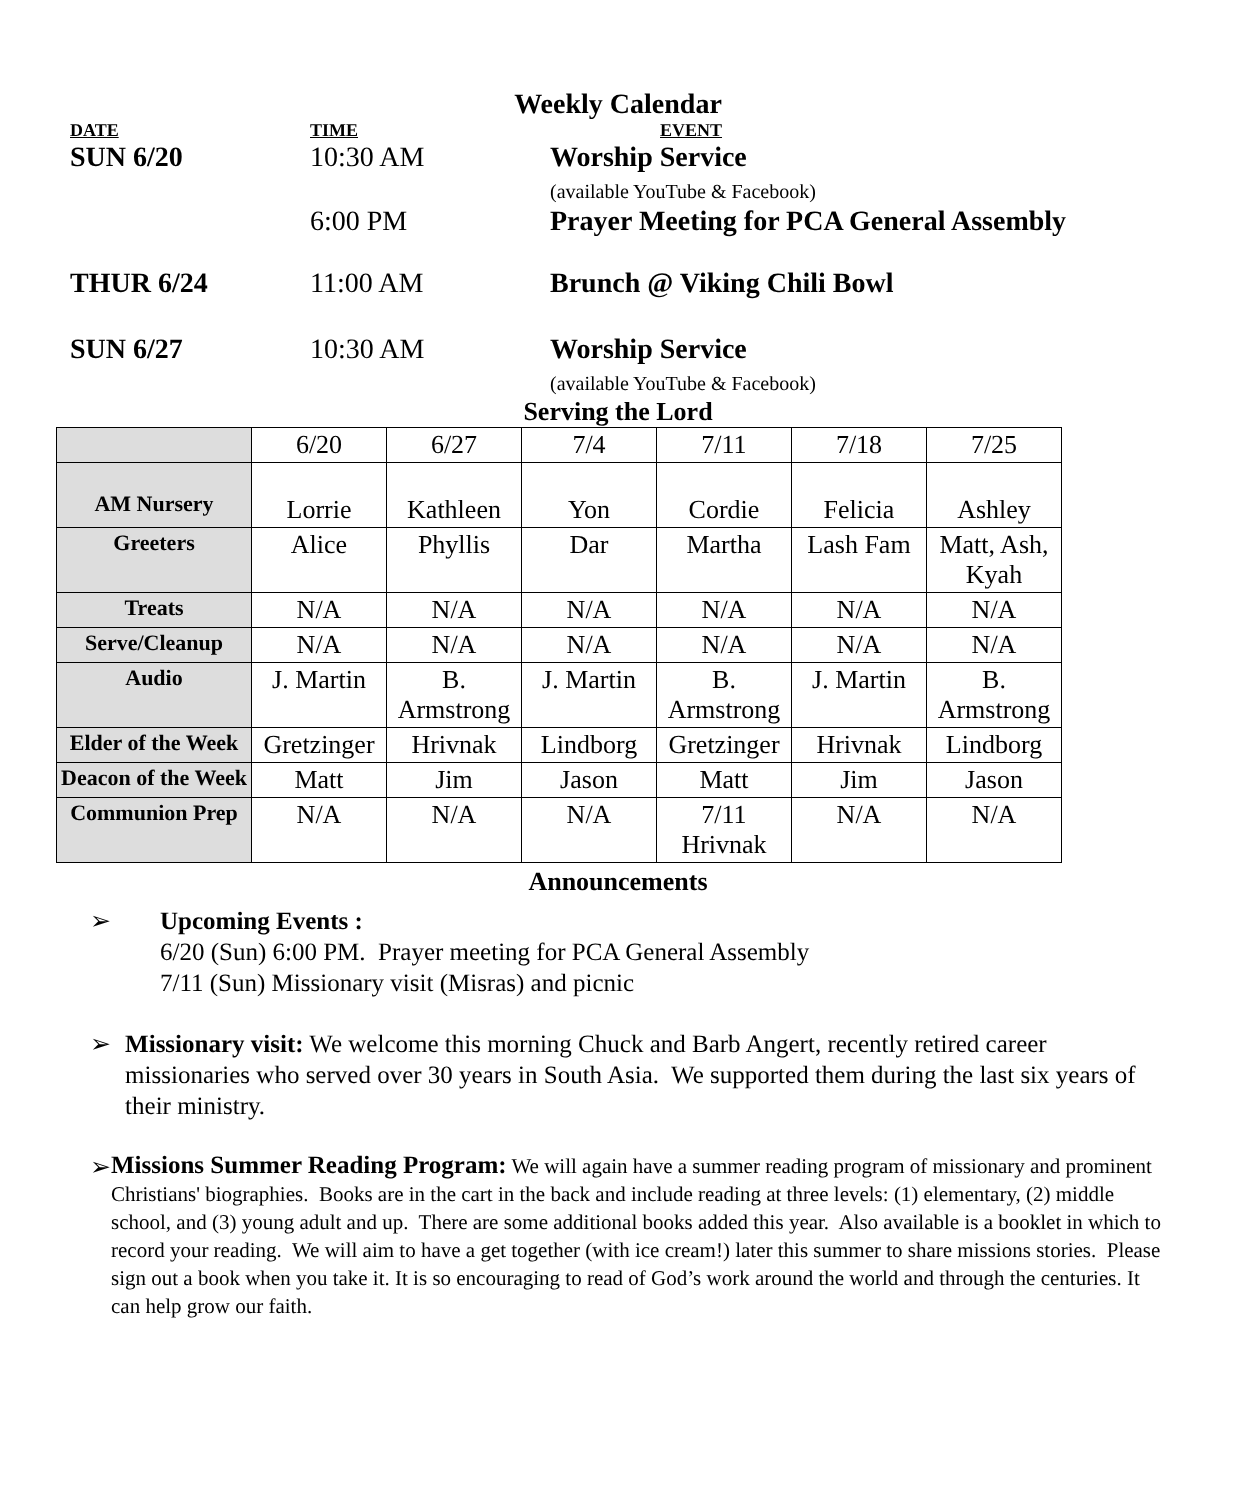Weekly Calendar
DATE TIME EVENT
SUN 6/20 10:30 AM Worship Service
(available YouTube & Facebook)
6:00 PM Prayer Meeting for PCA General Assembly
THUR 6/24 11:00 AM Brunch @ Viking Chili Bowl
SUN 6/27 10:30 AM Worship Service
(available YouTube & Facebook)
Serving the Lord
| | 6/20 | 6/27 | 7/4 | 7/11 | 7/18 | 7/25 |
| AM Nursery | Lorrie | Kathleen | Yon | Cordie | Felicia | Ashley |
| Greeters | Alice | Phyllis | Dar | Martha | Lash Fam | Matt, Ash, Kyah |
| Treats | N/A | N/A | N/A | N/A | N/A | N/A |
| Serve/Cleanup | N/A | N/A | N/A | N/A | N/A | N/A |
| Audio | J. Martin | B. Armstrong | J. Martin | B. Armstrong | J. Martin | B. Armstrong |
| Elder of the Week | Gretzinger | Hrivnak | Lindborg | Gretzinger | Hrivnak | Lindborg |
| Deacon of the Week | Matt | Jim | Jason | Matt | Jim | Jason |
| Communion Prep | N/A | N/A | N/A | 7/11 Hrivnak | N/A | N/A |
Announcements
➢ Upcoming Events :
6/20 (Sun) 6:00 PM. Prayer meeting for PCA General Assembly
7/11 (Sun) Missionary visit (Misras) and picnic
➢ Missionary visit: We welcome this morning Chuck and Barb Angert, recently retired career missionaries who served over 30 years in South Asia. We supported them during the last six years of their ministry.
➢
Missions Summer Reading Program: We will again have a summer reading program of missionary and prominent Christians' biographies. Books are in the cart in the back and include reading at three levels: (1) elementary, (2) middle school, and (3) young adult and up. There are some additional books added this year. Also available is a booklet in which to record your reading. We will aim to have a get together (with ice cream!) later this summer to share missions stories. Please sign out a book when you take it. It is so encouraging to read of God’s work around the world and through the centuries. It can help grow our faith.